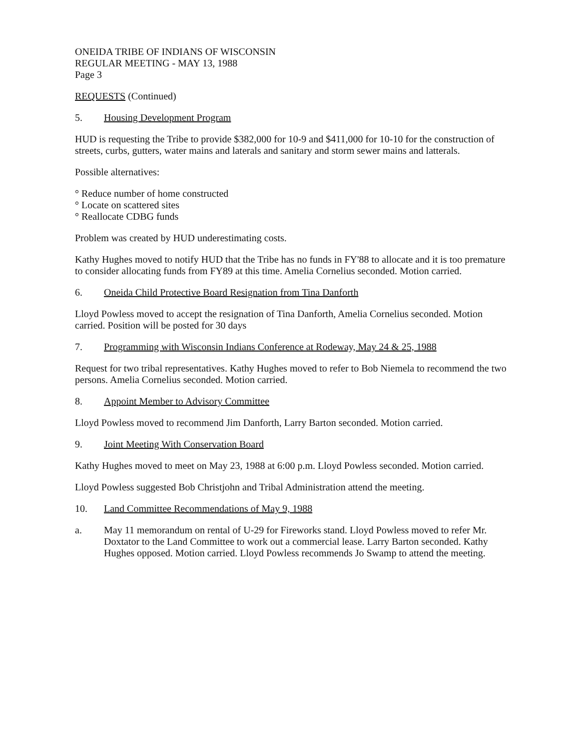ONEIDA TRIBE OF INDIANS OF WISCONSIN
REGULAR MEETING - MAY 13, 1988
Page 3
REQUESTS (Continued)
5. Housing Development Program
HUD is requesting the Tribe to provide $382,000 for 10-9 and $411,000 for 10-10 for the construction of streets, curbs, gutters, water mains and laterals and sanitary and storm sewer mains and latterals.
Possible alternatives:
° Reduce number of home constructed
° Locate on scattered sites
° Reallocate CDBG funds
Problem was created by HUD underestimating costs.
Kathy Hughes moved to notify HUD that the Tribe has no funds in FY'88 to allocate and it is too premature to consider allocating funds from FY89 at this time. Amelia Cornelius seconded. Motion carried.
6. Oneida Child Protective Board Resignation from Tina Danforth
Lloyd Powless moved to accept the resignation of Tina Danforth, Amelia Cornelius seconded. Motion carried. Position will be posted for 30 days
7. Programming with Wisconsin Indians Conference at Rodeway, May 24 & 25, 1988
Request for two tribal representatives. Kathy Hughes moved to refer to Bob Niemela to recommend the two persons. Amelia Cornelius seconded. Motion carried.
8. Appoint Member to Advisory Committee
Lloyd Powless moved to recommend Jim Danforth, Larry Barton seconded. Motion carried.
9. Joint Meeting With Conservation Board
Kathy Hughes moved to meet on May 23, 1988 at 6:00 p.m. Lloyd Powless seconded. Motion carried.
Lloyd Powless suggested Bob Christjohn and Tribal Administration attend the meeting.
10. Land Committee Recommendations of May 9, 1988
a. May 11 memorandum on rental of U-29 for Fireworks stand. Lloyd Powless moved to refer Mr. Doxtator to the Land Committee to work out a commercial lease. Larry Barton seconded. Kathy Hughes opposed. Motion carried. Lloyd Powless recommends Jo Swamp to attend the meeting.